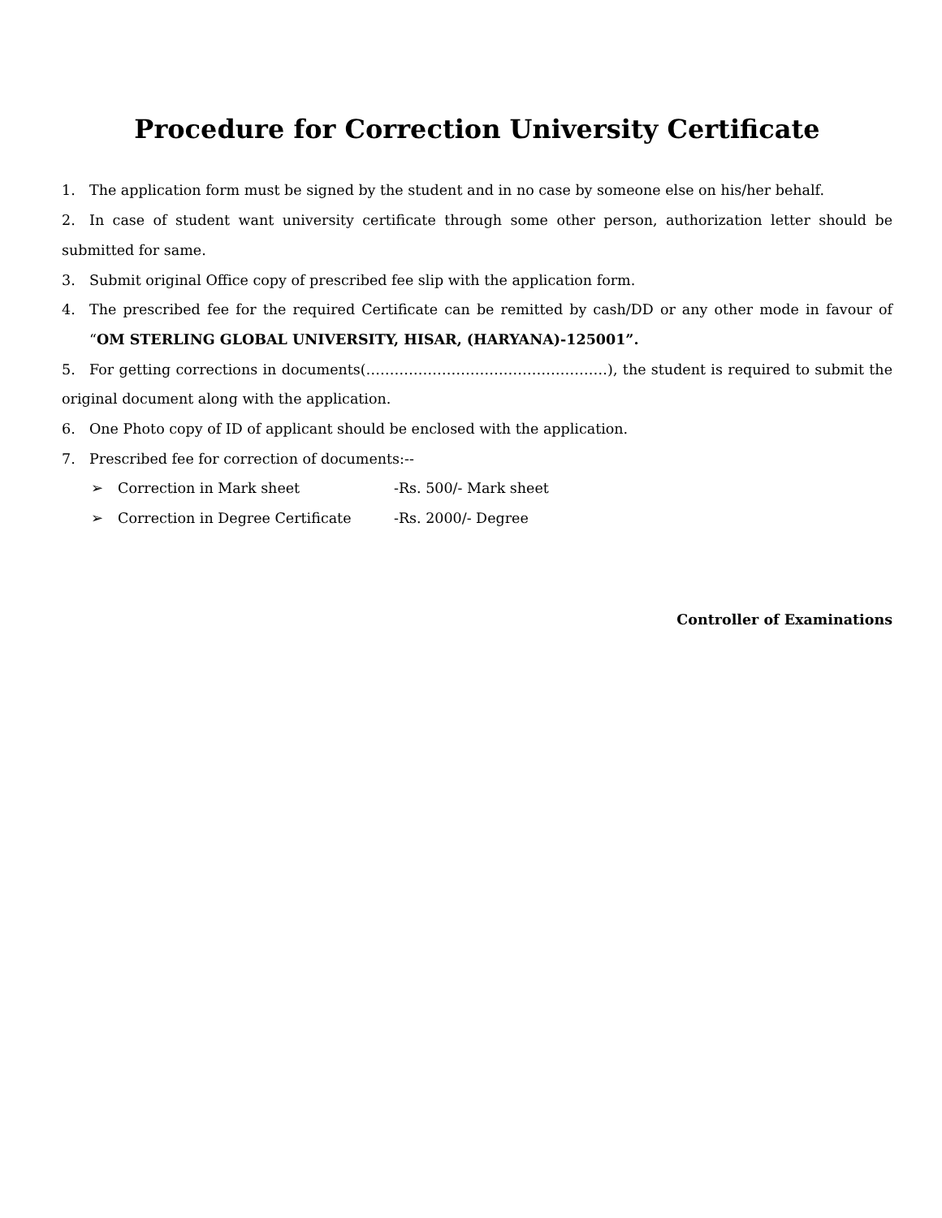Procedure for Correction University Certificate
1. The application form must be signed by the student and in no case by someone else on his/her behalf.
2. In case of student want university certificate through some other person, authorization letter should be submitted for same.
3. Submit original Office copy of prescribed fee slip with the application form.
4. The prescribed fee for the required Certificate can be remitted by cash/DD or any other mode in favour of “OM STERLING GLOBAL UNIVERSITY, HISAR, (HARYANA)-125001”.
5. For getting corrections in documents(……………………………………………), the student is required to submit the original document along with the application.
6. One Photo copy of ID of applicant should be enclosed with the application.
7. Prescribed fee for correction of documents:--
➢ Correction in Mark sheet -Rs. 500/- Mark sheet
➢ Correction in Degree Certificate -Rs. 2000/- Degree
Controller of Examinations